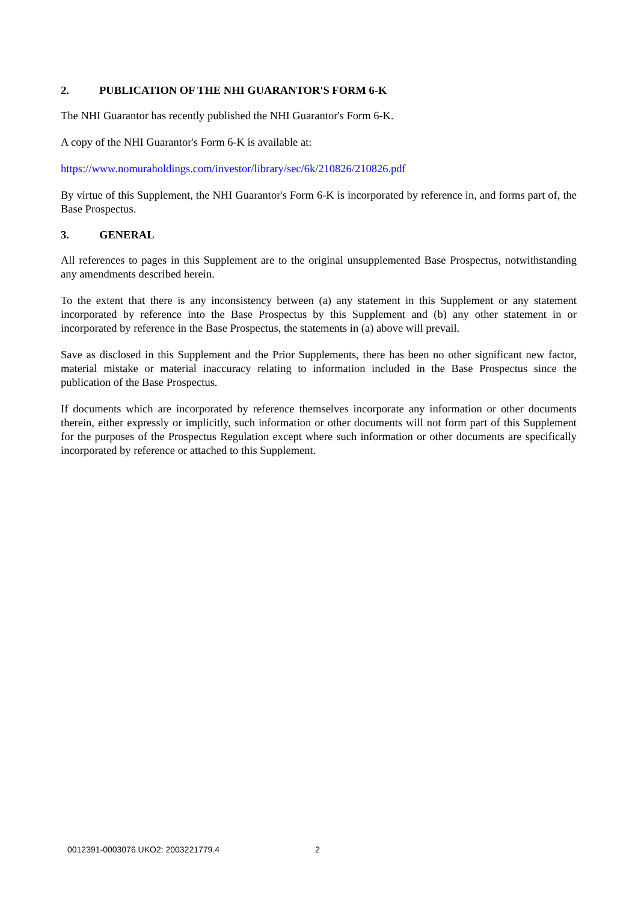2. PUBLICATION OF THE NHI GUARANTOR'S FORM 6-K
The NHI Guarantor has recently published the NHI Guarantor's Form 6-K.
A copy of the NHI Guarantor's Form 6-K is available at:
https://www.nomuraholdings.com/investor/library/sec/6k/210826/210826.pdf
By virtue of this Supplement, the NHI Guarantor's Form 6-K is incorporated by reference in, and forms part of, the Base Prospectus.
3. GENERAL
All references to pages in this Supplement are to the original unsupplemented Base Prospectus, notwithstanding any amendments described herein.
To the extent that there is any inconsistency between (a) any statement in this Supplement or any statement incorporated by reference into the Base Prospectus by this Supplement and (b) any other statement in or incorporated by reference in the Base Prospectus, the statements in (a) above will prevail.
Save as disclosed in this Supplement and the Prior Supplements, there has been no other significant new factor, material mistake or material inaccuracy relating to information included in the Base Prospectus since the publication of the Base Prospectus.
If documents which are incorporated by reference themselves incorporate any information or other documents therein, either expressly or implicitly, such information or other documents will not form part of this Supplement for the purposes of the Prospectus Regulation except where such information or other documents are specifically incorporated by reference or attached to this Supplement.
0012391-0003076 UKO2: 2003221779.4 2